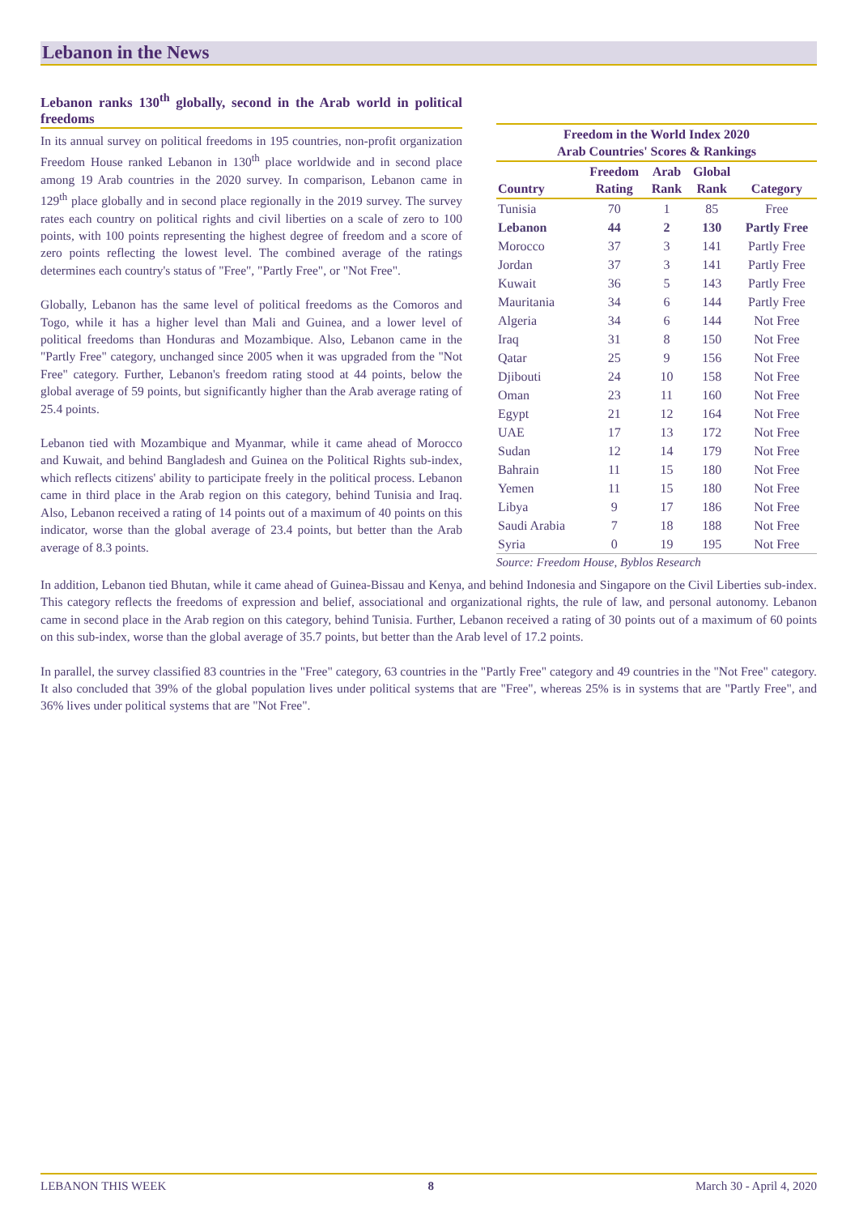Lebanon in the News
Lebanon ranks 130<sup>th</sup> globally, second in the Arab world in political freedoms
In its annual survey on political freedoms in 195 countries, non-profit organization Freedom House ranked Lebanon in 130<sup>th</sup> place worldwide and in second place among 19 Arab countries in the 2020 survey. In comparison, Lebanon came in 129<sup>th</sup> place globally and in second place regionally in the 2019 survey. The survey rates each country on political rights and civil liberties on a scale of zero to 100 points, with 100 points representing the highest degree of freedom and a score of zero points reflecting the lowest level. The combined average of the ratings determines each country's status of "Free", "Partly Free", or "Not Free".
Globally, Lebanon has the same level of political freedoms as the Comoros and Togo, while it has a higher level than Mali and Guinea, and a lower level of political freedoms than Honduras and Mozambique. Also, Lebanon came in the "Partly Free" category, unchanged since 2005 when it was upgraded from the "Not Free" category. Further, Lebanon's freedom rating stood at 44 points, below the global average of 59 points, but significantly higher than the Arab average rating of 25.4 points.
Lebanon tied with Mozambique and Myanmar, while it came ahead of Morocco and Kuwait, and behind Bangladesh and Guinea on the Political Rights sub-index, which reflects citizens' ability to participate freely in the political process. Lebanon came in third place in the Arab region on this category, behind Tunisia and Iraq. Also, Lebanon received a rating of 14 points out of a maximum of 40 points on this indicator, worse than the global average of 23.4 points, but better than the Arab average of 8.3 points.
| Freedom in the World Index 2020 Arab Countries' Scores & Rankings | | | | |
| --- | --- | --- | --- | --- |
| Country | Freedom Rating | Arab Rank | Global Rank | Category |
| Tunisia | 70 | 1 | 85 | Free |
| Lebanon | 44 | 2 | 130 | Partly Free |
| Morocco | 37 | 3 | 141 | Partly Free |
| Jordan | 37 | 3 | 141 | Partly Free |
| Kuwait | 36 | 5 | 143 | Partly Free |
| Mauritania | 34 | 6 | 144 | Partly Free |
| Algeria | 34 | 6 | 144 | Not Free |
| Iraq | 31 | 8 | 150 | Not Free |
| Qatar | 25 | 9 | 156 | Not Free |
| Djibouti | 24 | 10 | 158 | Not Free |
| Oman | 23 | 11 | 160 | Not Free |
| Egypt | 21 | 12 | 164 | Not Free |
| UAE | 17 | 13 | 172 | Not Free |
| Sudan | 12 | 14 | 179 | Not Free |
| Bahrain | 11 | 15 | 180 | Not Free |
| Yemen | 11 | 15 | 180 | Not Free |
| Libya | 9 | 17 | 186 | Not Free |
| Saudi Arabia | 7 | 18 | 188 | Not Free |
| Syria | 0 | 19 | 195 | Not Free |
Source: Freedom House, Byblos Research
In addition, Lebanon tied Bhutan, while it came ahead of Guinea-Bissau and Kenya, and behind Indonesia and Singapore on the Civil Liberties sub-index. This category reflects the freedoms of expression and belief, associational and organizational rights, the rule of law, and personal autonomy. Lebanon came in second place in the Arab region on this category, behind Tunisia. Further, Lebanon received a rating of 30 points out of a maximum of 60 points on this sub-index, worse than the global average of 35.7 points, but better than the Arab level of 17.2 points.
In parallel, the survey classified 83 countries in the "Free" category, 63 countries in the "Partly Free" category and 49 countries in the "Not Free" category. It also concluded that 39% of the global population lives under political systems that are "Free", whereas 25% is in systems that are "Partly Free", and 36% lives under political systems that are "Not Free".
LEBANON THIS WEEK 8 March 30 - April 4, 2020